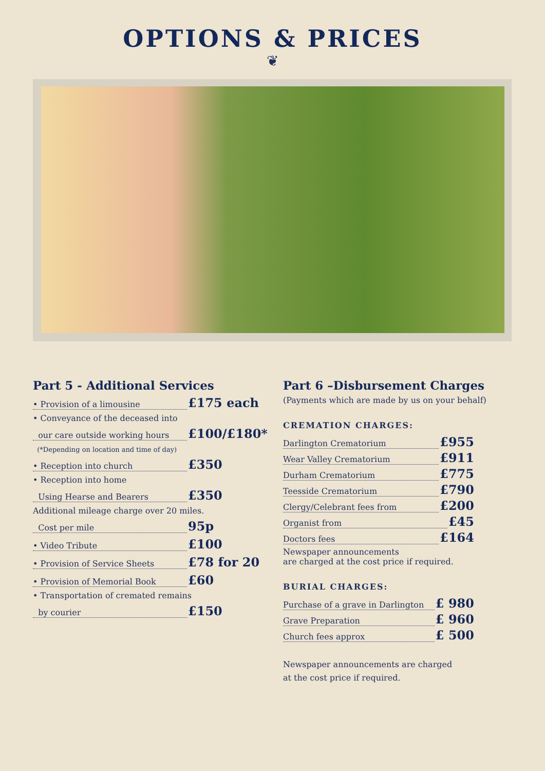OPTIONS & PRICES
❦
Part 5 - Additional Services
• Provision of a limousine £175 each
• Conveyance of the deceased into
our care outside working hours £100/£180*
(*Depending on location and time of day)
• Reception into church £350
• Reception into home
Using Hearse and Bearers £350
Additional mileage charge over 20 miles.
Cost per mile 95p
• Video Tribute £100
• Provision of Service Sheets £78 for 20
• Provision of Memorial Book £60
• Transportation of cremated remains
by courier £150
Part 6 –Disbursement Charges
(Payments which are made by us on your behalf)
CREMATION CHARGES:
Darlington Crematorium £955
Wear Valley Crematorium £911
Durham Crematorium £775
Teesside Crematorium £790
Clergy/Celebrant fees from £200
Organist from £45
Doctors fees £164
Newspaper announcements
are charged at the cost price if required.
BURIAL CHARGES:
Purchase of a grave in Darlington £ 980
Grave Preparation £ 960
Church fees approx £ 500
Newspaper announcements are charged
at the cost price if required.